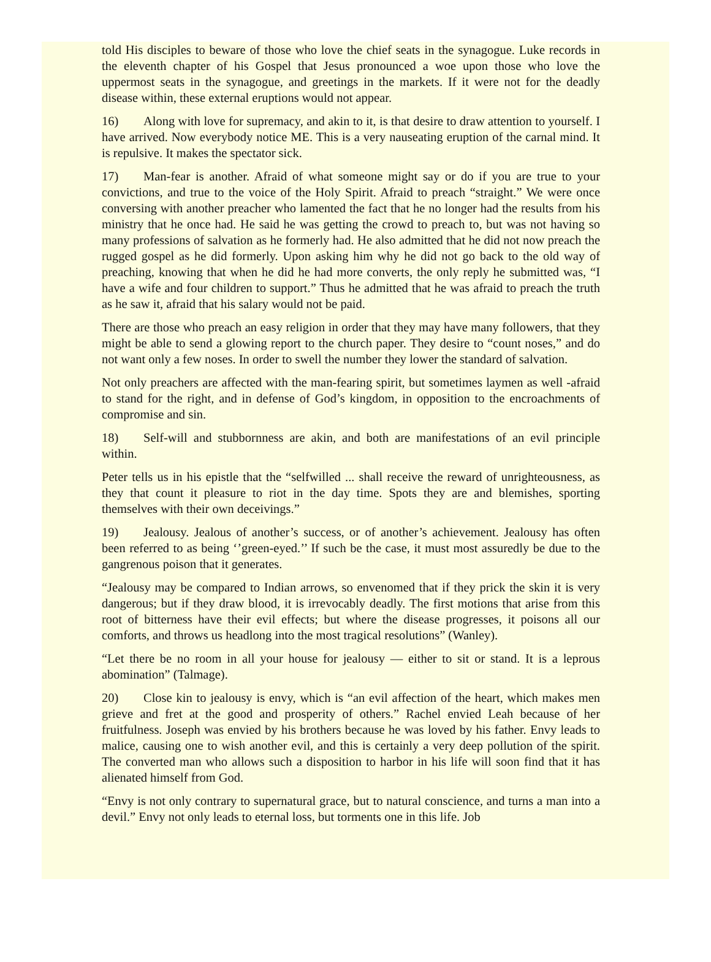told His disciples to beware of those who love the chief seats in the synagogue. Luke records in the eleventh chapter of his Gospel that Jesus pronounced a woe upon those who love the uppermost seats in the synagogue, and greetings in the markets. If it were not for the deadly disease within, these external eruptions would not appear.
16) Along with love for supremacy, and akin to it, is that desire to draw attention to yourself. I have arrived. Now everybody notice ME. This is a very nauseating eruption of the carnal mind. It is repulsive. It makes the spectator sick.
17) Man-fear is another. Afraid of what someone might say or do if you are true to your convictions, and true to the voice of the Holy Spirit. Afraid to preach “straight.” We were once conversing with another preacher who lamented the fact that he no longer had the results from his ministry that he once had. He said he was getting the crowd to preach to, but was not having so many professions of salvation as he formerly had. He also admitted that he did not now preach the rugged gospel as he did formerly. Upon asking him why he did not go back to the old way of preaching, knowing that when he did he had more converts, the only reply he submitted was, “I have a wife and four children to support.” Thus he admitted that he was afraid to preach the truth as he saw it, afraid that his salary would not be paid.
There are those who preach an easy religion in order that they may have many followers, that they might be able to send a glowing report to the church paper. They desire to “count noses,” and do not want only a few noses. In order to swell the number they lower the standard of salvation.
Not only preachers are affected with the man-fearing spirit, but sometimes laymen as well -afraid to stand for the right, and in defense of God’s kingdom, in opposition to the encroachments of compromise and sin.
18) Self-will and stubbornness are akin, and both are manifestations of an evil principle within.
Peter tells us in his epistle that the “selfwilled ... shall receive the reward of unrighteousness, as they that count it pleasure to riot in the day time. Spots they are and blemishes, sporting themselves with their own deceivings.”
19) Jealousy. Jealous of another’s success, or of another’s achievement. Jealousy has often been referred to as being ‘’green-eyed.’’ If such be the case, it must most assuredly be due to the gangrenous poison that it generates.
“Jealousy may be compared to Indian arrows, so envenomed that if they prick the skin it is very dangerous; but if they draw blood, it is irrevocably deadly. The first motions that arise from this root of bitterness have their evil effects; but where the disease progresses, it poisons all our comforts, and throws us headlong into the most tragical resolutions” (Wanley).
“Let there be no room in all your house for jealousy — either to sit or stand. It is a leprous abomination” (Talmage).
20) Close kin to jealousy is envy, which is “an evil affection of the heart, which makes men grieve and fret at the good and prosperity of others.” Rachel envied Leah because of her fruitfulness. Joseph was envied by his brothers because he was loved by his father. Envy leads to malice, causing one to wish another evil, and this is certainly a very deep pollution of the spirit. The converted man who allows such a disposition to harbor in his life will soon find that it has alienated himself from God.
“Envy is not only contrary to supernatural grace, but to natural conscience, and turns a man into a devil.” Envy not only leads to eternal loss, but torments one in this life. Job